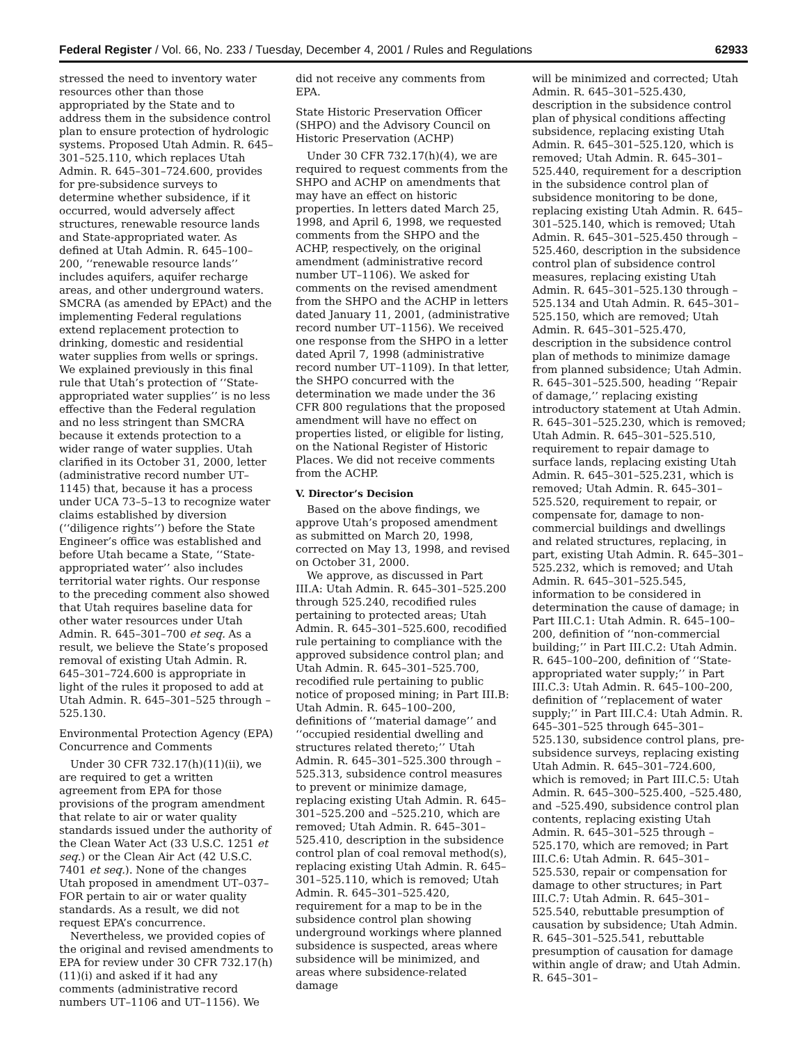Federal Register / Vol. 66, No. 233 / Tuesday, December 4, 2001 / Rules and Regulations 62933
stressed the need to inventory water resources other than those appropriated by the State and to address them in the subsidence control plan to ensure protection of hydrologic systems. Proposed Utah Admin. R. 645–301–525.110, which replaces Utah Admin. R. 645–301–724.600, provides for pre-subsidence surveys to determine whether subsidence, if it occurred, would adversely affect structures, renewable resource lands and State-appropriated water. As defined at Utah Admin. R. 645–100–200, ‘‘renewable resource lands’’ includes aquifers, aquifer recharge areas, and other underground waters. SMCRA (as amended by EPAct) and the implementing Federal regulations extend replacement protection to drinking, domestic and residential water supplies from wells or springs. We explained previously in this final rule that Utah’s protection of ‘‘State-appropriated water supplies’’ is no less effective than the Federal regulation and no less stringent than SMCRA because it extends protection to a wider range of water supplies. Utah clarified in its October 31, 2000, letter (administrative record number UT–1145) that, because it has a process under UCA 73–5–13 to recognize water claims established by diversion (‘‘diligence rights’’) before the State Engineer’s office was established and before Utah became a State, ‘‘State-appropriated water’’ also includes territorial water rights. Our response to the preceding comment also showed that Utah requires baseline data for other water resources under Utah Admin. R. 645–301–700 et seq. As a result, we believe the State’s proposed removal of existing Utah Admin. R. 645–301–724.600 is appropriate in light of the rules it proposed to add at Utah Admin. R. 645–301–525 through –525.130.
Environmental Protection Agency (EPA) Concurrence and Comments
Under 30 CFR 732.17(h)(11)(ii), we are required to get a written agreement from EPA for those provisions of the program amendment that relate to air or water quality standards issued under the authority of the Clean Water Act (33 U.S.C. 1251 et seq.) or the Clean Air Act (42 U.S.C. 7401 et seq.). None of the changes Utah proposed in amendment UT–037–FOR pertain to air or water quality standards. As a result, we did not request EPA’s concurrence.
Nevertheless, we provided copies of the original and revised amendments to EPA for review under 30 CFR 732.17(h)(11)(i) and asked if it had any comments (administrative record numbers UT–1106 and UT–1156). We
did not receive any comments from EPA.
State Historic Preservation Officer (SHPO) and the Advisory Council on Historic Preservation (ACHP)
Under 30 CFR 732.17(h)(4), we are required to request comments from the SHPO and ACHP on amendments that may have an effect on historic properties. In letters dated March 25, 1998, and April 6, 1998, we requested comments from the SHPO and the ACHP, respectively, on the original amendment (administrative record number UT–1106). We asked for comments on the revised amendment from the SHPO and the ACHP in letters dated January 11, 2001, (administrative record number UT–1156). We received one response from the SHPO in a letter dated April 7, 1998 (administrative record number UT–1109). In that letter, the SHPO concurred with the determination we made under the 36 CFR 800 regulations that the proposed amendment will have no effect on properties listed, or eligible for listing, on the National Register of Historic Places. We did not receive comments from the ACHP.
V. Director’s Decision
Based on the above findings, we approve Utah’s proposed amendment as submitted on March 20, 1998, corrected on May 13, 1998, and revised on October 31, 2000.
We approve, as discussed in Part III.A: Utah Admin. R. 645–301–525.200 through 525.240, recodified rules pertaining to protected areas; Utah Admin. R. 645–301–525.600, recodified rule pertaining to compliance with the approved subsidence control plan; and Utah Admin. R. 645–301–525.700, recodified rule pertaining to public notice of proposed mining; in Part III.B: Utah Admin. R. 645–100–200, definitions of ‘‘material damage’’ and ‘‘occupied residential dwelling and structures related thereto;’’ Utah Admin. R. 645–301–525.300 through –525.313, subsidence control measures to prevent or minimize damage, replacing existing Utah Admin. R. 645–301–525.200 and –525.210, which are removed; Utah Admin. R. 645–301–525.410, description in the subsidence control plan of coal removal method(s), replacing existing Utah Admin. R. 645–301–525.110, which is removed; Utah Admin. R. 645–301–525.420, requirement for a map to be in the subsidence control plan showing underground workings where planned subsidence is suspected, areas where subsidence will be minimized, and areas where subsidence-related damage
will be minimized and corrected; Utah Admin. R. 645–301–525.430, description in the subsidence control plan of physical conditions affecting subsidence, replacing existing Utah Admin. R. 645–301–525.120, which is removed; Utah Admin. R. 645–301–525.440, requirement for a description in the subsidence control plan of subsidence monitoring to be done, replacing existing Utah Admin. R. 645–301–525.140, which is removed; Utah Admin. R. 645–301–525.450 through –525.460, description in the subsidence control plan of subsidence control measures, replacing existing Utah Admin. R. 645–301–525.130 through –525.134 and Utah Admin. R. 645–301–525.150, which are removed; Utah Admin. R. 645–301–525.470, description in the subsidence control plan of methods to minimize damage from planned subsidence; Utah Admin. R. 645–301–525.500, heading ‘‘Repair of damage,’’ replacing existing introductory statement at Utah Admin. R. 645–301–525.230, which is removed; Utah Admin. R. 645–301–525.510, requirement to repair damage to surface lands, replacing existing Utah Admin. R. 645–301–525.231, which is removed; Utah Admin. R. 645–301–525.520, requirement to repair, or compensate for, damage to non-commercial buildings and dwellings and related structures, replacing, in part, existing Utah Admin. R. 645–301–525.232, which is removed; and Utah Admin. R. 645–301–525.545, information to be considered in determination the cause of damage; in Part III.C.1: Utah Admin. R. 645–100–200, definition of ‘‘non-commercial building;’’ in Part III.C.2: Utah Admin. R. 645–100–200, definition of ‘‘State-appropriated water supply;’’ in Part III.C.3: Utah Admin. R. 645–100–200, definition of ‘‘replacement of water supply;’’ in Part III.C.4: Utah Admin. R. 645–301–525 through 645–301–525.130, subsidence control plans, pre-subsidence surveys, replacing existing Utah Admin. R. 645–301–724.600, which is removed; in Part III.C.5: Utah Admin. R. 645–300–525.400, –525.480, and –525.490, subsidence control plan contents, replacing existing Utah Admin. R. 645–301–525 through –525.170, which are removed; in Part III.C.6: Utah Admin. R. 645–301–525.530, repair or compensation for damage to other structures; in Part III.C.7: Utah Admin. R. 645–301–525.540, rebuttable presumption of causation by subsidence; Utah Admin. R. 645–301–525.541, rebuttable presumption of causation for damage within angle of draw; and Utah Admin. R. 645–301–